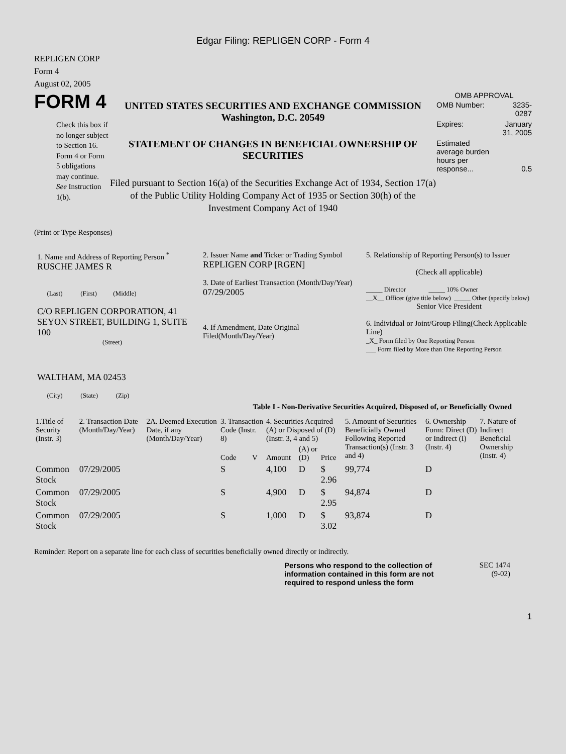Edgar Filing: REPLIGEN CORP - Form 4
REPLIGEN CORP
Form 4
August 02, 2005
FORM 4
Check this box if no longer subject to Section 16. Form 4 or Form 5 obligations may continue. See Instruction 1(b).
UNITED STATES SECURITIES AND EXCHANGE COMMISSION
Washington, D.C. 20549
STATEMENT OF CHANGES IN BENEFICIAL OWNERSHIP OF SECURITIES
Filed pursuant to Section 16(a) of the Securities Exchange Act of 1934, Section 17(a) of the Public Utility Holding Company Act of 1935 or Section 30(h) of the Investment Company Act of 1940
OMB APPROVAL
| OMB Number: | 3235-0287 |
| Expires: | January 31, 2005 |
| Estimated average burden hours per response... | 0.5 |
(Print or Type Responses)
1. Name and Address of Reporting Person <sup>*</sup>
RUSCHE JAMES R
(Last) (First) (Middle)
C/O REPLIGEN CORPORATION, 41 SEYON STREET, BUILDING 1, SUITE 100
(Street)
WALTHAM, MA 02453
(City) (State) (Zip)
2. Issuer Name and Ticker or Trading Symbol
REPLIGEN CORP [RGEN]
3. Date of Earliest Transaction (Month/Day/Year)
07/29/2005
4. If Amendment, Date Original Filed(Month/Day/Year)
5. Relationship of Reporting Person(s) to Issuer
(Check all applicable)
_____ Director _____ 10% Owner
__X__ Officer (give title below) _____ Other (specify below)
Senior Vice President
6. Individual or Joint/Group Filing(Check Applicable Line)
_X_ Form filed by One Reporting Person
___ Form filed by More than One Reporting Person
Table I - Non-Derivative Securities Acquired, Disposed of, or Beneficially Owned
| 1.Title of Security (Instr. 3) | 2. Transaction Date (Month/Day/Year) | 2A. Deemed Execution Date, if any (Month/Day/Year) | 3. Transaction Code (Instr. 8) | | 4. Securities Acquired (A) or Disposed of (D) (Instr. 3, 4 and 5) | | | 5. Amount of Securities Beneficially Owned Following Reported Transaction(s) (Instr. 3 and 4) | 6. Ownership Form: Direct (D) or Indirect (I) (Instr. 4) | 7. Nature of Indirect Beneficial Ownership (Instr. 4) |
| --- | --- | --- | --- | --- | --- | --- | --- | --- | --- | --- |
| | | | Code | V | Amount | (A) or (D) | Price | | | |
| Common Stock | 07/29/2005 | | S | | 4,100 | D | $ 2.96 | 99,774 | D | |
| Common Stock | 07/29/2005 | | S | | 4,900 | D | $ 2.95 | 94,874 | D | |
| Common Stock | 07/29/2005 | | S | | 1,000 | D | $ 3.02 | 93,874 | D | |
Reminder: Report on a separate line for each class of securities beneficially owned directly or indirectly.
Persons who respond to the collection of information contained in this form are not required to respond unless the form
SEC 1474
(9-02)
1